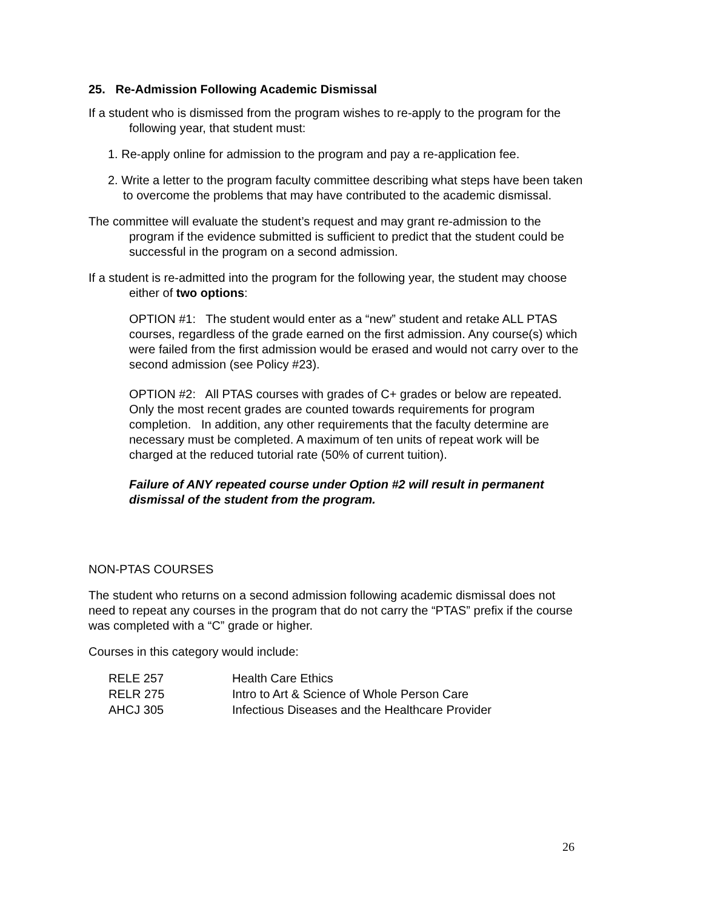25. Re-Admission Following Academic Dismissal
If a student who is dismissed from the program wishes to re-apply to the program for the following year, that student must:
1. Re-apply online for admission to the program and pay a re-application fee.
2. Write a letter to the program faculty committee describing what steps have been taken to overcome the problems that may have contributed to the academic dismissal.
The committee will evaluate the student’s request and may grant re-admission to the program if the evidence submitted is sufficient to predict that the student could be successful in the program on a second admission.
If a student is re-admitted into the program for the following year, the student may choose either of two options:
OPTION #1: The student would enter as a “new” student and retake ALL PTAS courses, regardless of the grade earned on the first admission. Any course(s) which were failed from the first admission would be erased and would not carry over to the second admission (see Policy #23).
OPTION #2: All PTAS courses with grades of C+ grades or below are repeated. Only the most recent grades are counted towards requirements for program completion. In addition, any other requirements that the faculty determine are necessary must be completed. A maximum of ten units of repeat work will be charged at the reduced tutorial rate (50% of current tuition).
Failure of ANY repeated course under Option #2 will result in permanent dismissal of the student from the program.
NON-PTAS COURSES
The student who returns on a second admission following academic dismissal does not need to repeat any courses in the program that do not carry the “PTAS” prefix if the course was completed with a “C” grade or higher.
Courses in this category would include:
| RELE 257 | Health Care Ethics |
| RELR 275 | Intro to Art & Science of Whole Person Care |
| AHCJ 305 | Infectious Diseases and the Healthcare Provider |
26